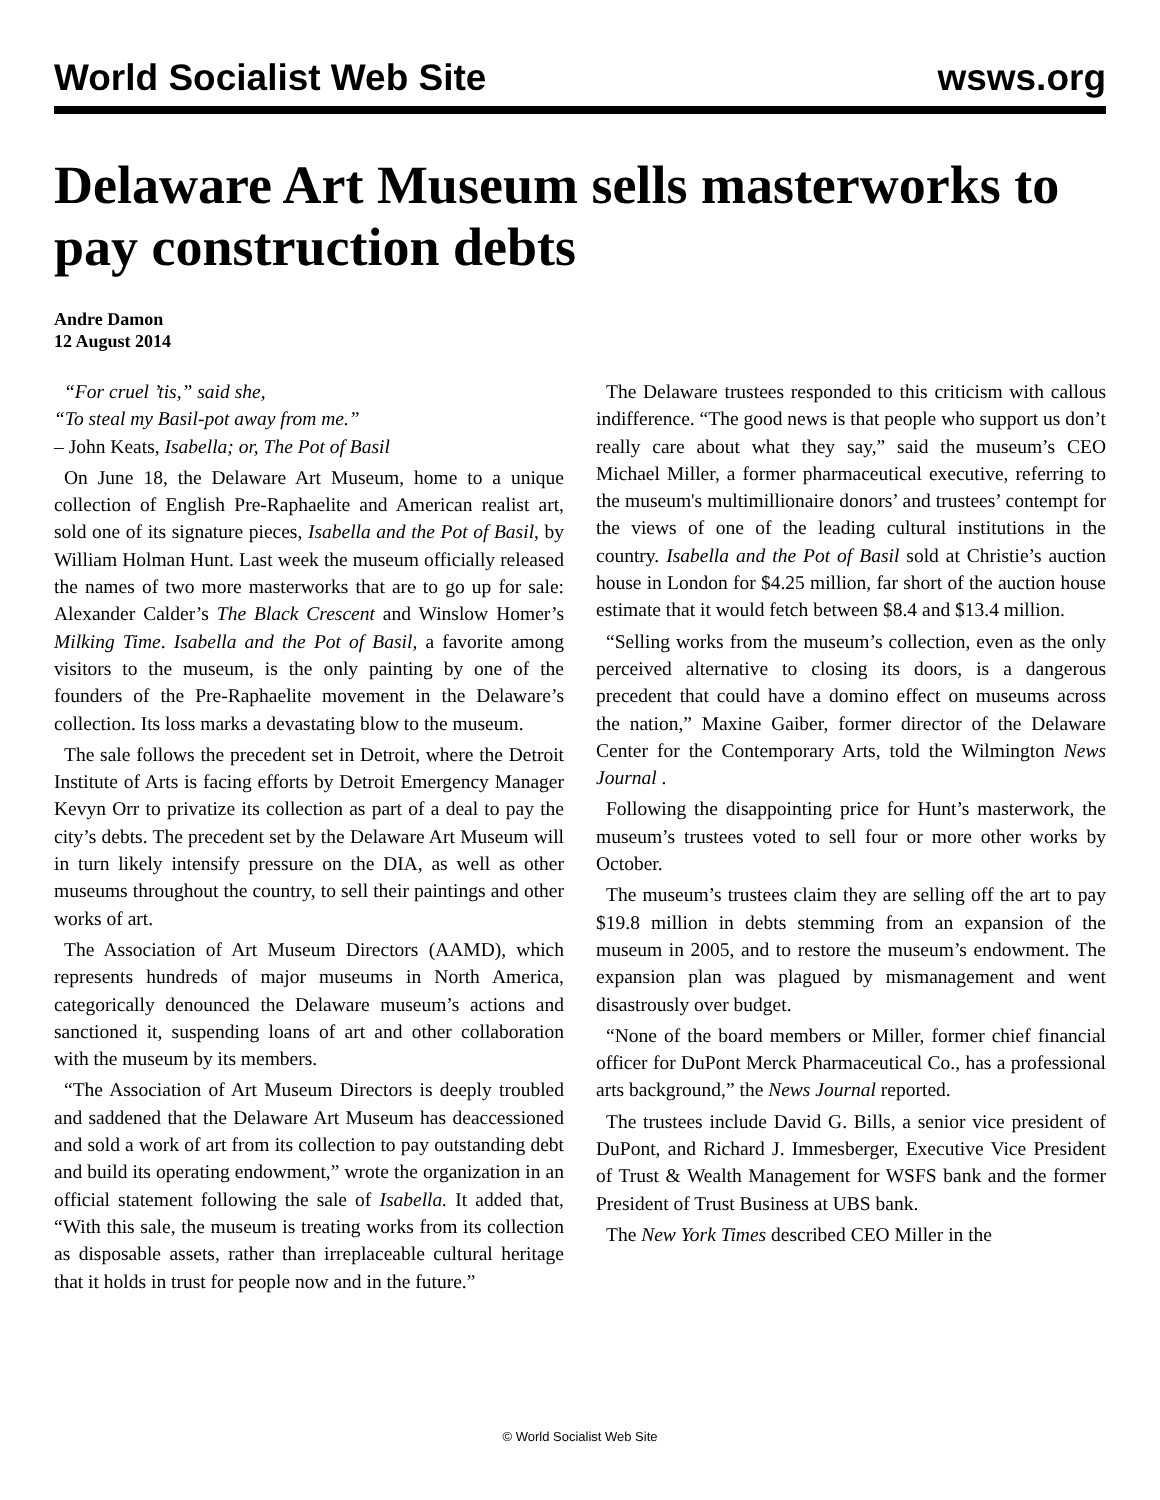World Socialist Web Site wsws.org
Delaware Art Museum sells masterworks to pay construction debts
Andre Damon
12 August 2014
“For cruel ’tis,” said she,
“To steal my Basil-pot away from me.”
– John Keats, Isabella; or, The Pot of Basil
On June 18, the Delaware Art Museum, home to a unique collection of English Pre-Raphaelite and American realist art, sold one of its signature pieces, Isabella and the Pot of Basil, by William Holman Hunt. Last week the museum officially released the names of two more masterworks that are to go up for sale: Alexander Calder’s The Black Crescent and Winslow Homer’s Milking Time. Isabella and the Pot of Basil, a favorite among visitors to the museum, is the only painting by one of the founders of the Pre-Raphaelite movement in the Delaware’s collection. Its loss marks a devastating blow to the museum.
The sale follows the precedent set in Detroit, where the Detroit Institute of Arts is facing efforts by Detroit Emergency Manager Kevyn Orr to privatize its collection as part of a deal to pay the city’s debts. The precedent set by the Delaware Art Museum will in turn likely intensify pressure on the DIA, as well as other museums throughout the country, to sell their paintings and other works of art.
The Association of Art Museum Directors (AAMD), which represents hundreds of major museums in North America, categorically denounced the Delaware museum’s actions and sanctioned it, suspending loans of art and other collaboration with the museum by its members.
“The Association of Art Museum Directors is deeply troubled and saddened that the Delaware Art Museum has deaccessioned and sold a work of art from its collection to pay outstanding debt and build its operating endowment,” wrote the organization in an official statement following the sale of Isabella. It added that, “With this sale, the museum is treating works from its collection as disposable assets, rather than irreplaceable cultural heritage that it holds in trust for people now and in the future.”
The Delaware trustees responded to this criticism with callous indifference. “The good news is that people who support us don’t really care about what they say,” said the museum’s CEO Michael Miller, a former pharmaceutical executive, referring to the museum's multimillionaire donors’ and trustees’ contempt for the views of one of the leading cultural institutions in the country. Isabella and the Pot of Basil sold at Christie’s auction house in London for $4.25 million, far short of the auction house estimate that it would fetch between $8.4 and $13.4 million.
“Selling works from the museum’s collection, even as the only perceived alternative to closing its doors, is a dangerous precedent that could have a domino effect on museums across the nation,” Maxine Gaiber, former director of the Delaware Center for the Contemporary Arts, told the Wilmington News Journal .
Following the disappointing price for Hunt’s masterwork, the museum’s trustees voted to sell four or more other works by October.
The museum’s trustees claim they are selling off the art to pay $19.8 million in debts stemming from an expansion of the museum in 2005, and to restore the museum’s endowment. The expansion plan was plagued by mismanagement and went disastrously over budget.
“None of the board members or Miller, former chief financial officer for DuPont Merck Pharmaceutical Co., has a professional arts background,” the News Journal reported.
The trustees include David G. Bills, a senior vice president of DuPont, and Richard J. Immesberger, Executive Vice President of Trust & Wealth Management for WSFS bank and the former President of Trust Business at UBS bank.
The New York Times described CEO Miller in the
© World Socialist Web Site